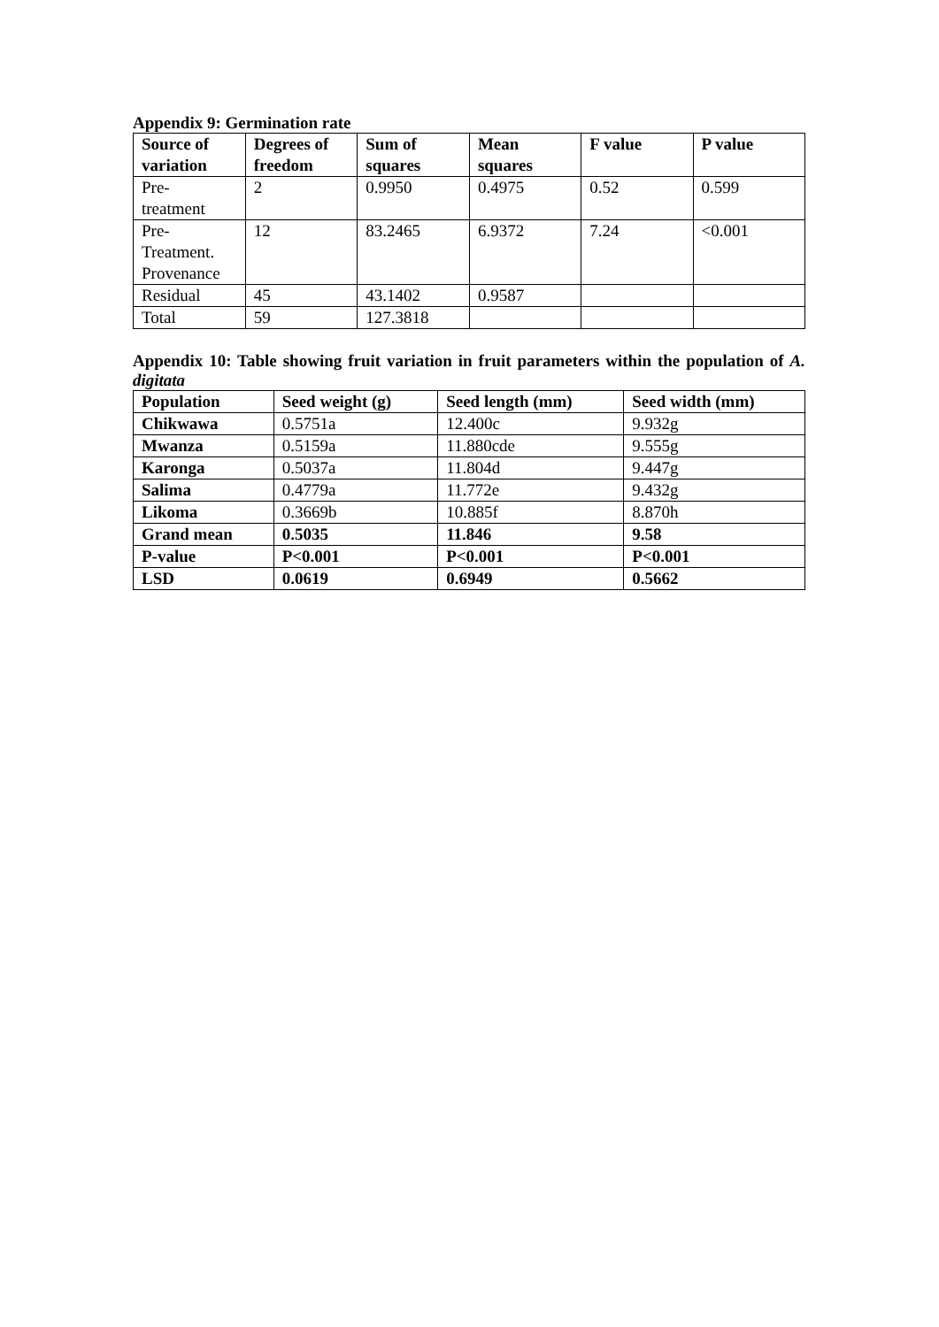Appendix 9: Germination rate
| Source of variation | Degrees of freedom | Sum of squares | Mean squares | F value | P value |
| --- | --- | --- | --- | --- | --- |
| Pre- treatment | 2 | 0.9950 | 0.4975 | 0.52 | 0.599 |
| Pre- Treatment. Provenance | 12 | 83.2465 | 6.9372 | 7.24 | <0.001 |
| Residual | 45 | 43.1402 | 0.9587 | | |
| Total | 59 | 127.3818 | | | |
Appendix 10: Table showing fruit variation in fruit parameters within the population of A. digitata
| Population | Seed weight (g) | Seed length (mm) | Seed width (mm) |
| --- | --- | --- | --- |
| Chikwawa | 0.5751a | 12.400c | 9.932g |
| Mwanza | 0.5159a | 11.880cde | 9.555g |
| Karonga | 0.5037a | 11.804d | 9.447g |
| Salima | 0.4779a | 11.772e | 9.432g |
| Likoma | 0.3669b | 10.885f | 8.870h |
| Grand mean | 0.5035 | 11.846 | 9.58 |
| P-value | P<0.001 | P<0.001 | P<0.001 |
| LSD | 0.0619 | 0.6949 | 0.5662 |